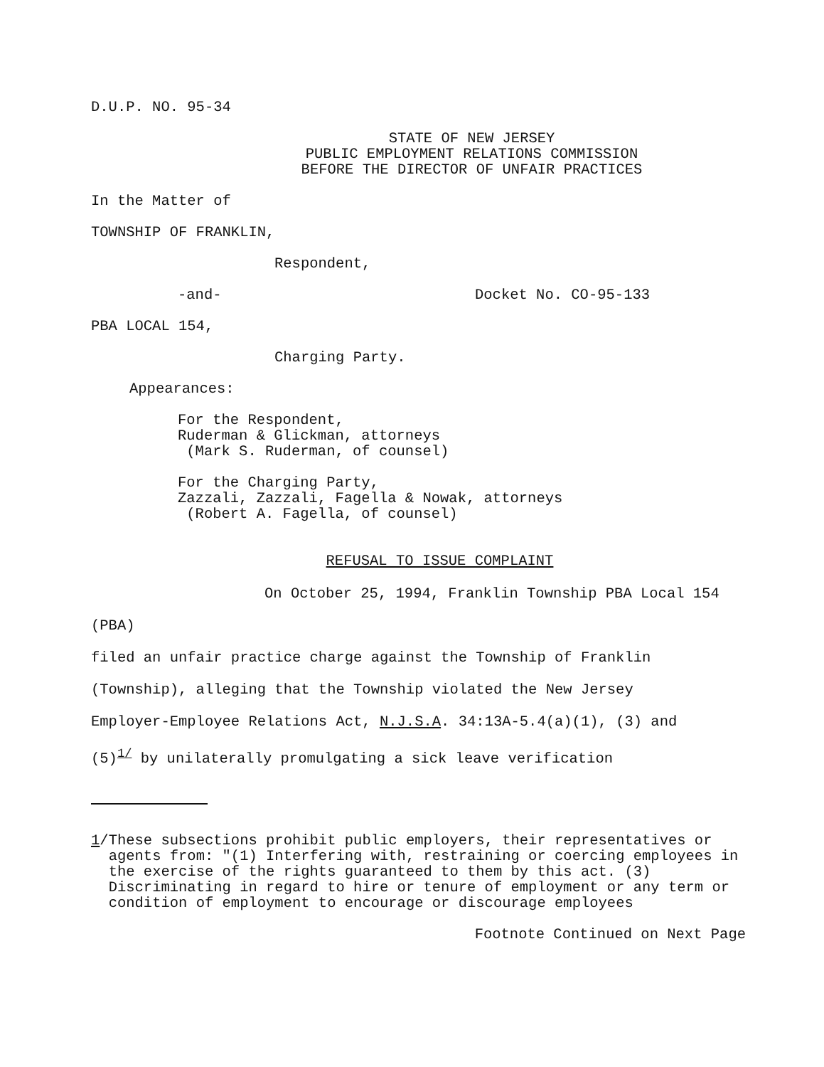D.U.P. NO. 95-34
STATE OF NEW JERSEY
PUBLIC EMPLOYMENT RELATIONS COMMISSION
BEFORE THE DIRECTOR OF UNFAIR PRACTICES
In the Matter of
TOWNSHIP OF FRANKLIN,
Respondent,
-and- Docket No. CO-95-133
PBA LOCAL 154,
Charging Party.
Appearances:
For the Respondent,
Ruderman & Glickman, attorneys
(Mark S. Ruderman, of counsel)
For the Charging Party,
Zazzali, Zazzali, Fagella & Nowak, attorneys
(Robert A. Fagella, of counsel)
REFUSAL TO ISSUE COMPLAINT
On October 25, 1994, Franklin Township PBA Local 154 (PBA)
filed an unfair practice charge against the Township of Franklin
(Township), alleging that the Township violated the New Jersey
Employer-Employee Relations Act, N.J.S.A. 34:13A-5.4(a)(1), (3) and
(5)<sup>1/</sup> by unilaterally promulgating a sick leave verification
1/ These subsections prohibit public employers, their representatives or agents from: "(1) Interfering with, restraining or coercing employees in the exercise of the rights guaranteed to them by this act. (3) Discriminating in regard to hire or tenure of employment or any term or condition of employment to encourage or discourage employees
Footnote Continued on Next Page